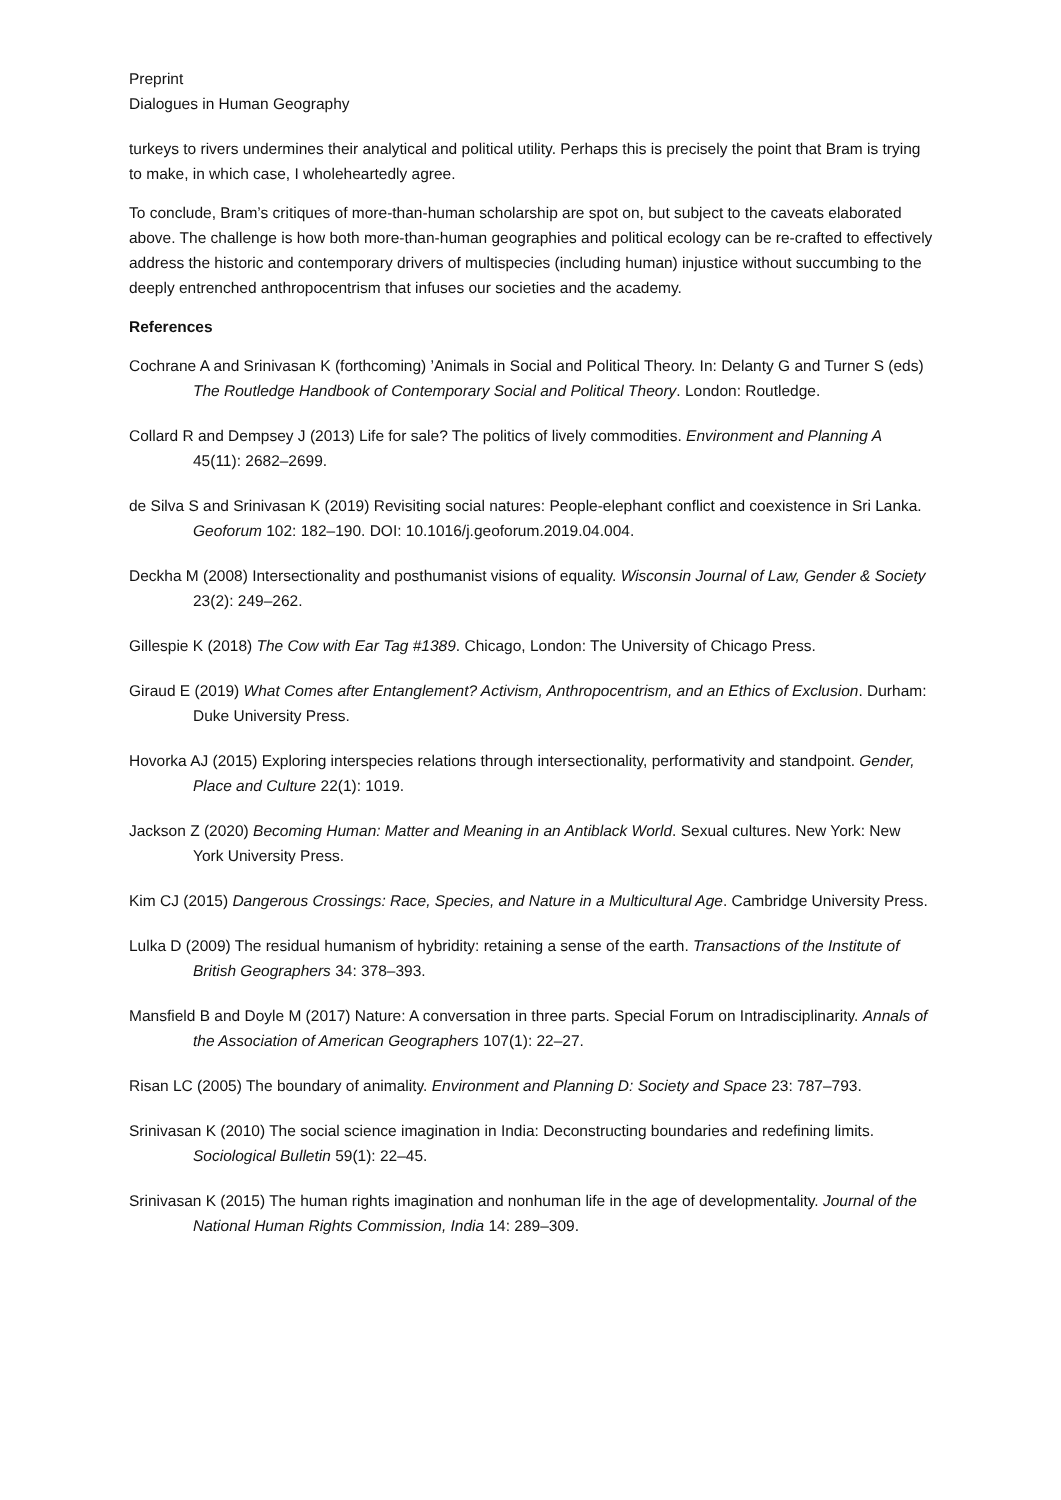Preprint
Dialogues in Human Geography
turkeys to rivers undermines their analytical and political utility. Perhaps this is precisely the point that Bram is trying to make, in which case, I wholeheartedly agree.
To conclude, Bram’s critiques of more-than-human scholarship are spot on, but subject to the caveats elaborated above. The challenge is how both more-than-human geographies and political ecology can be re-crafted to effectively address the historic and contemporary drivers of multispecies (including human) injustice without succumbing to the deeply entrenched anthropocentrism that infuses our societies and the academy.
References
Cochrane A and Srinivasan K (forthcoming) ’Animals in Social and Political Theory. In: Delanty G and Turner S (eds) The Routledge Handbook of Contemporary Social and Political Theory. London: Routledge.
Collard R and Dempsey J (2013) Life for sale? The politics of lively commodities. Environment and Planning A 45(11): 2682–2699.
de Silva S and Srinivasan K (2019) Revisiting social natures: People-elephant conflict and coexistence in Sri Lanka. Geoforum 102: 182–190. DOI: 10.1016/j.geoforum.2019.04.004.
Deckha M (2008) Intersectionality and posthumanist visions of equality. Wisconsin Journal of Law, Gender & Society 23(2): 249–262.
Gillespie K (2018) The Cow with Ear Tag #1389. Chicago, London: The University of Chicago Press.
Giraud E (2019) What Comes after Entanglement? Activism, Anthropocentrism, and an Ethics of Exclusion. Durham: Duke University Press.
Hovorka AJ (2015) Exploring interspecies relations through intersectionality, performativity and standpoint. Gender, Place and Culture 22(1): 1019.
Jackson Z (2020) Becoming Human: Matter and Meaning in an Antiblack World. Sexual cultures. New York: New York University Press.
Kim CJ (2015) Dangerous Crossings: Race, Species, and Nature in a Multicultural Age. Cambridge University Press.
Lulka D (2009) The residual humanism of hybridity: retaining a sense of the earth. Transactions of the Institute of British Geographers 34: 378–393.
Mansfield B and Doyle M (2017) Nature: A conversation in three parts. Special Forum on Intradisciplinarity. Annals of the Association of American Geographers 107(1): 22–27.
Risan LC (2005) The boundary of animality. Environment and Planning D: Society and Space 23: 787–793.
Srinivasan K (2010) The social science imagination in India: Deconstructing boundaries and redefining limits. Sociological Bulletin 59(1): 22–45.
Srinivasan K (2015) The human rights imagination and nonhuman life in the age of developmentality. Journal of the National Human Rights Commission, India 14: 289–309.